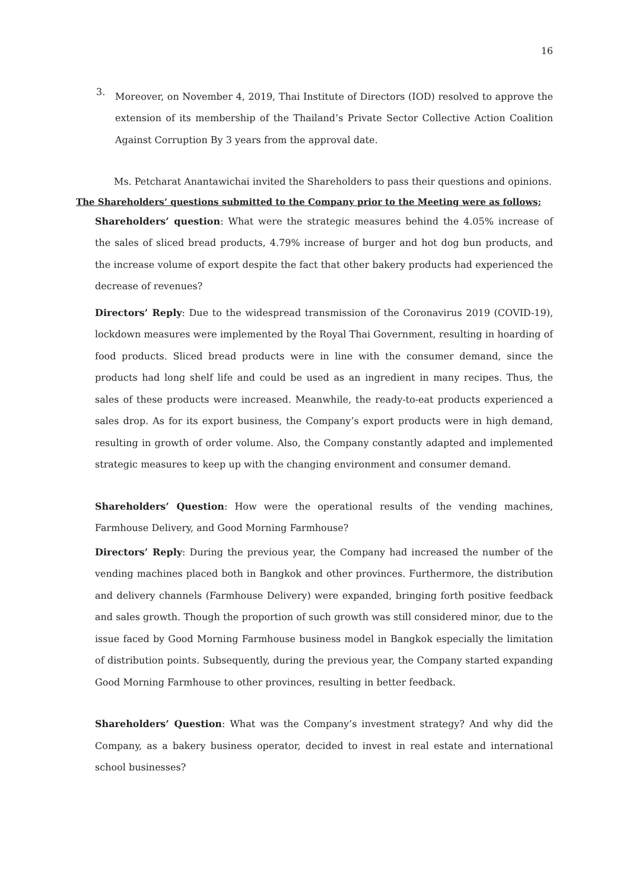16
3.
Moreover, on November 4, 2019, Thai Institute of Directors (IOD) resolved to approve the extension of its membership of the Thailand’s Private Sector Collective Action Coalition Against Corruption By 3 years from the approval date.
Ms. Petcharat Anantawichai invited the Shareholders to pass their questions and opinions.
The Shareholders’ questions submitted to the Company prior to the Meeting were as follows;
Shareholders’ question: What were the strategic measures behind the 4.05% increase of the sales of sliced bread products, 4.79% increase of burger and hot dog bun products, and the increase volume of export despite the fact that other bakery products had experienced the decrease of revenues?
Directors’ Reply: Due to the widespread transmission of the Coronavirus 2019 (COVID-19), lockdown measures were implemented by the Royal Thai Government, resulting in hoarding of food products. Sliced bread products were in line with the consumer demand, since the products had long shelf life and could be used as an ingredient in many recipes. Thus, the sales of these products were increased. Meanwhile, the ready-to-eat products experienced a sales drop. As for its export business, the Company’s export products were in high demand, resulting in growth of order volume. Also, the Company constantly adapted and implemented strategic measures to keep up with the changing environment and consumer demand.
Shareholders’ Question: How were the operational results of the vending machines, Farmhouse Delivery, and Good Morning Farmhouse?
Directors’ Reply: During the previous year, the Company had increased the number of the vending machines placed both in Bangkok and other provinces. Furthermore, the distribution and delivery channels (Farmhouse Delivery) were expanded, bringing forth positive feedback and sales growth. Though the proportion of such growth was still considered minor, due to the issue faced by Good Morning Farmhouse business model in Bangkok especially the limitation of distribution points. Subsequently, during the previous year, the Company started expanding Good Morning Farmhouse to other provinces, resulting in better feedback.
Shareholders’ Question: What was the Company’s investment strategy? And why did the Company, as a bakery business operator, decided to invest in real estate and international school businesses?